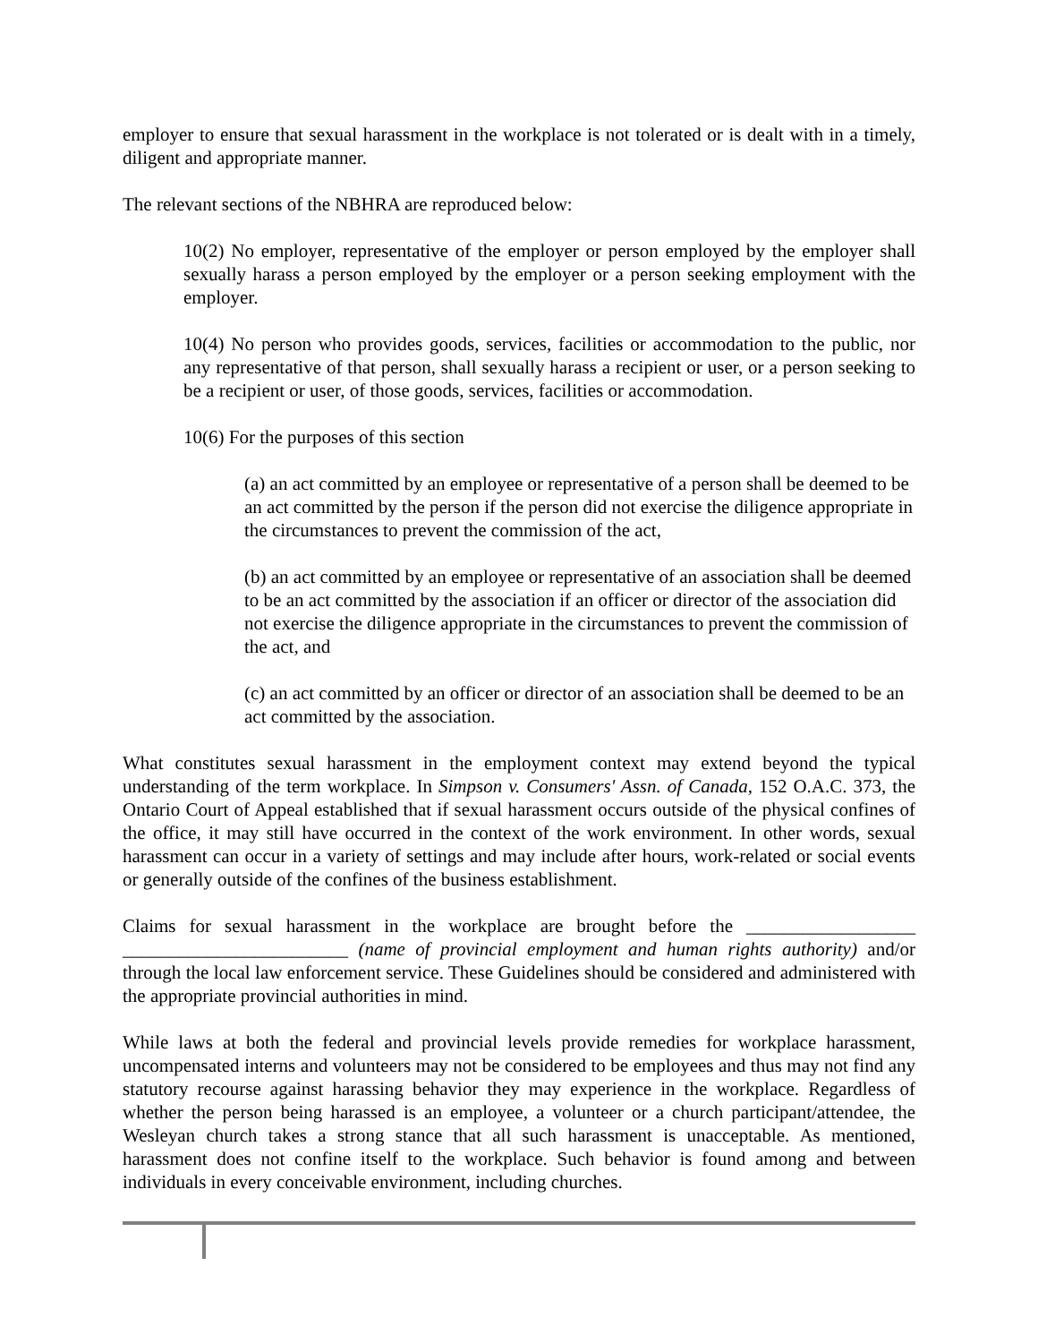employer to ensure that sexual harassment in the workplace is not tolerated or is dealt with in a timely, diligent and appropriate manner.
The relevant sections of the NBHRA are reproduced below:
10(2) No employer, representative of the employer or person employed by the employer shall sexually harass a person employed by the employer or a person seeking employment with the employer.
10(4) No person who provides goods, services, facilities or accommodation to the public, nor any representative of that person, shall sexually harass a recipient or user, or a person seeking to be a recipient or user, of those goods, services, facilities or accommodation.
10(6) For the purposes of this section
(a) an act committed by an employee or representative of a person shall be deemed to be an act committed by the person if the person did not exercise the diligence appropriate in the circumstances to prevent the commission of the act,
(b) an act committed by an employee or representative of an association shall be deemed to be an act committed by the association if an officer or director of the association did not exercise the diligence appropriate in the circumstances to prevent the commission of the act, and
(c) an act committed by an officer or director of an association shall be deemed to be an act committed by the association.
What constitutes sexual harassment in the employment context may extend beyond the typical understanding of the term workplace. In Simpson v. Consumers' Assn. of Canada, 152 O.A.C. 373, the Ontario Court of Appeal established that if sexual harassment occurs outside of the physical confines of the office, it may still have occurred in the context of the work environment. In other words, sexual harassment can occur in a variety of settings and may include after hours, work-related or social events or generally outside of the confines of the business establishment.
Claims for sexual harassment in the workplace are brought before the __________________ ________________________ (name of provincial employment and human rights authority) and/or through the local law enforcement service. These Guidelines should be considered and administered with the appropriate provincial authorities in mind.
While laws at both the federal and provincial levels provide remedies for workplace harassment, uncompensated interns and volunteers may not be considered to be employees and thus may not find any statutory recourse against harassing behavior they may experience in the workplace. Regardless of whether the person being harassed is an employee, a volunteer or a church participant/attendee, the Wesleyan church takes a strong stance that all such harassment is unacceptable. As mentioned, harassment does not confine itself to the workplace. Such behavior is found among and between individuals in every conceivable environment, including churches.